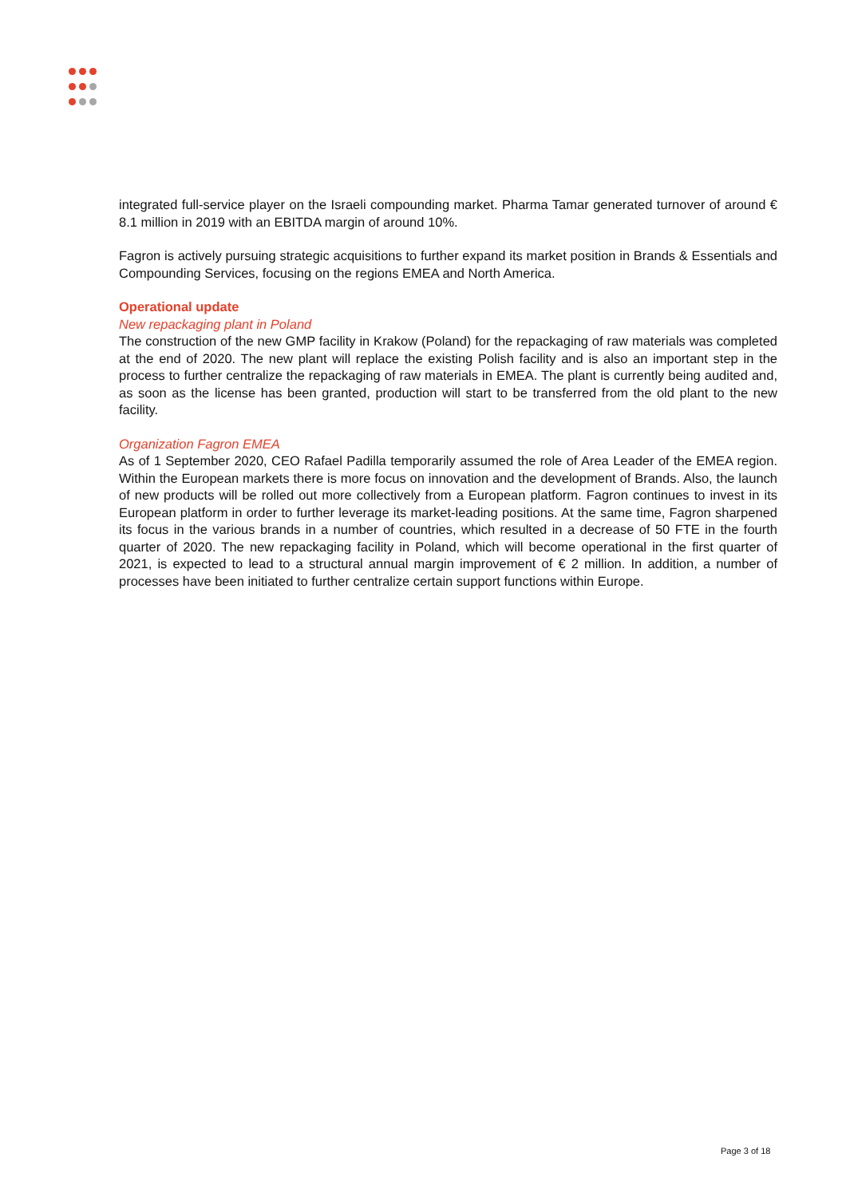integrated full-service player on the Israeli compounding market. Pharma Tamar generated turnover of around € 8.1 million in 2019 with an EBITDA margin of around 10%.
Fagron is actively pursuing strategic acquisitions to further expand its market position in Brands & Essentials and Compounding Services, focusing on the regions EMEA and North America.
Operational update
New repackaging plant in Poland
The construction of the new GMP facility in Krakow (Poland) for the repackaging of raw materials was completed at the end of 2020. The new plant will replace the existing Polish facility and is also an important step in the process to further centralize the repackaging of raw materials in EMEA. The plant is currently being audited and, as soon as the license has been granted, production will start to be transferred from the old plant to the new facility.
Organization Fagron EMEA
As of 1 September 2020, CEO Rafael Padilla temporarily assumed the role of Area Leader of the EMEA region. Within the European markets there is more focus on innovation and the development of Brands. Also, the launch of new products will be rolled out more collectively from a European platform. Fagron continues to invest in its European platform in order to further leverage its market-leading positions. At the same time, Fagron sharpened its focus in the various brands in a number of countries, which resulted in a decrease of 50 FTE in the fourth quarter of 2020. The new repackaging facility in Poland, which will become operational in the first quarter of 2021, is expected to lead to a structural annual margin improvement of € 2 million. In addition, a number of processes have been initiated to further centralize certain support functions within Europe.
Page 3 of 18